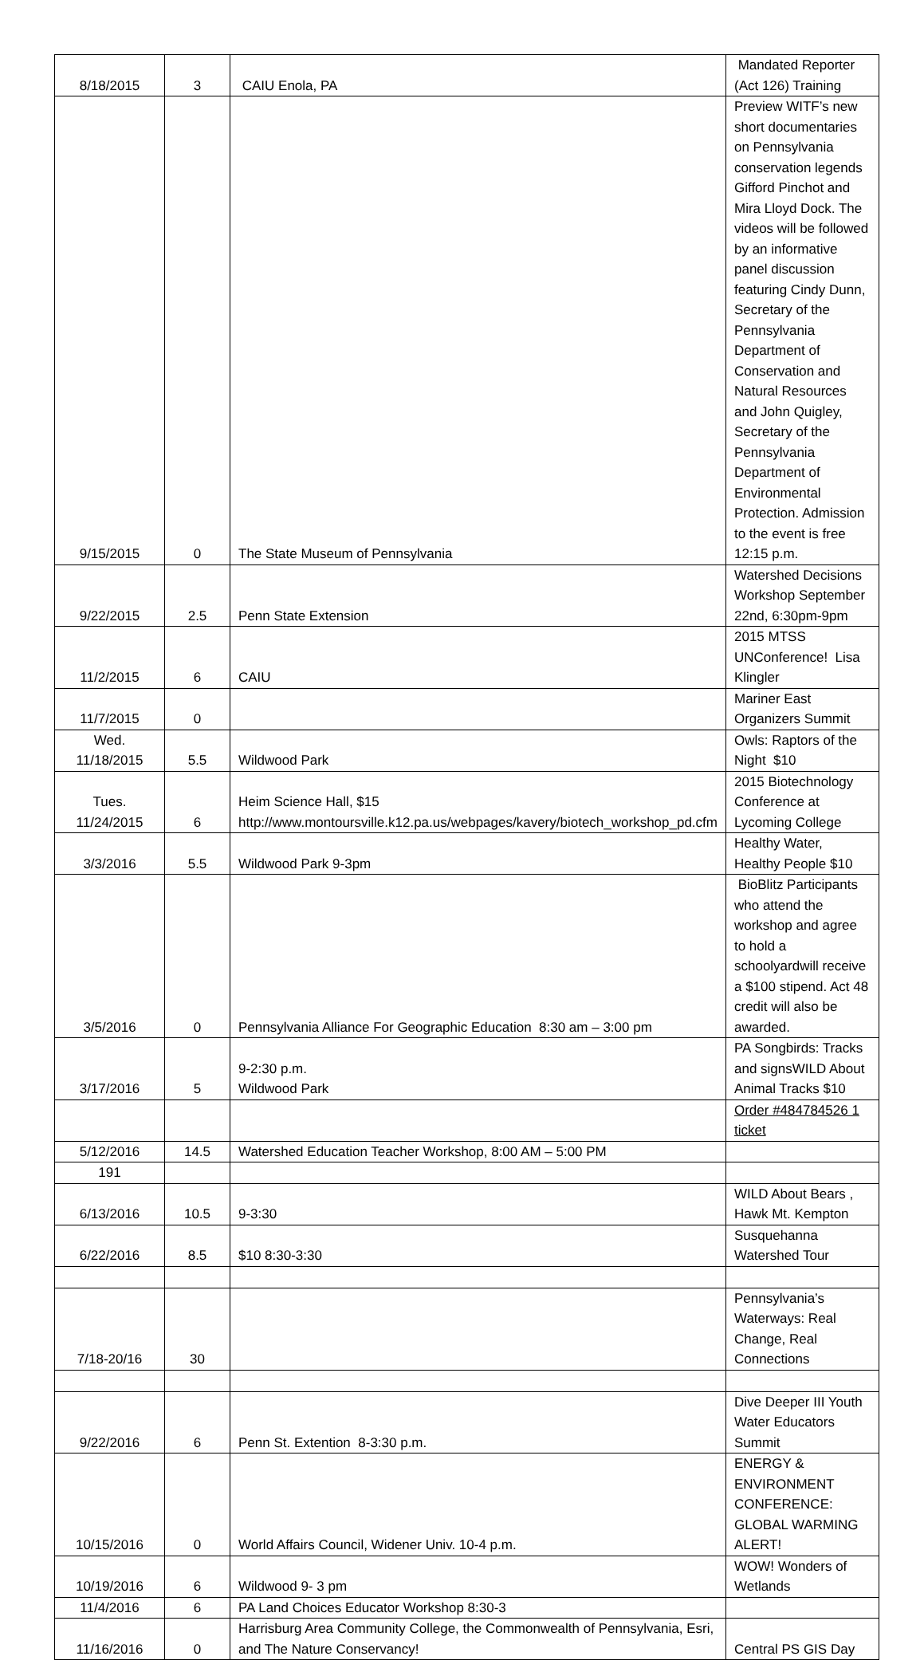| 8/18/2015 | 3 | CAIU Enola, PA | Mandated Reporter (Act 126) Training |
| 9/15/2015 | 0 | The State Museum of Pennsylvania | Preview WITF’s new short documentaries on Pennsylvania conservation legends Gifford Pinchot and Mira Lloyd Dock. The videos will be followed by an informative panel discussion featuring Cindy Dunn, Secretary of the Pennsylvania Department of Conservation and Natural Resources and John Quigley, Secretary of the Pennsylvania Department of Environmental Protection. Admission to the event is free 12:15 p.m. |
| 9/22/2015 | 2.5 | Penn State Extension | Watershed Decisions Workshop September 22nd, 6:30pm-9pm |
| 11/2/2015 | 6 | CAIU | 2015 MTSS UNConference! Lisa Klingler |
| 11/7/2015 | 0 | | Mariner East Organizers Summit |
| Wed. 11/18/2015 | 5.5 | Wildwood Park | Owls: Raptors of the Night $10 |
| Tues. 11/24/2015 | 6 | Heim Science Hall, $15 http://www.montoursville.k12.pa.us/webpages/kavery/biotech_workshop_pd.cfm | 2015 Biotechnology Conference at Lycoming College |
| 3/3/2016 | 5.5 | Wildwood Park 9-3pm | Healthy Water, Healthy People $10 |
| 3/5/2016 | 0 | Pennsylvania Alliance For Geographic Education 8:30 am – 3:00 pm | BioBlitz Participants who attend the workshop and agree to hold a schoolyardwill receive a $100 stipend. Act 48 credit will also be awarded. |
| 3/17/2016 | 5 | 9-2:30 p.m. Wildwood Park | PA Songbirds: Tracks and signsWILD About Animal Tracks $10 |
| | | | Order #484784526 1 ticket |
| 5/12/2016 | 14.5 | Watershed Education Teacher Workshop, 8:00 AM – 5:00 PM | |
| 191 | | | |
| 6/13/2016 | 10.5 | 9-3:30 | WILD About Bears , Hawk Mt. Kempton |
| 6/22/2016 | 8.5 | $10 8:30-3:30 | Susquehanna Watershed Tour |
| 7/18-20/16 | 30 | | Pennsylvania’s Waterways: Real Change, Real Connections |
| 9/22/2016 | 6 | Penn St. Extention 8-3:30 p.m. | Dive Deeper III Youth Water Educators Summit |
| 10/15/2016 | 0 | World Affairs Council, Widener Univ. 10-4 p.m. | ENERGY & ENVIRONMENT CONFERENCE: GLOBAL WARMING ALERT! |
| 10/19/2016 | 6 | Wildwood 9- 3 pm | WOW! Wonders of Wetlands |
| 11/4/2016 | 6 | PA Land Choices Educator Workshop 8:30-3 | |
| 11/16/2016 | 0 | Harrisburg Area Community College, the Commonwealth of Pennsylvania, Esri, and The Nature Conservancy! | Central PS GIS Day |